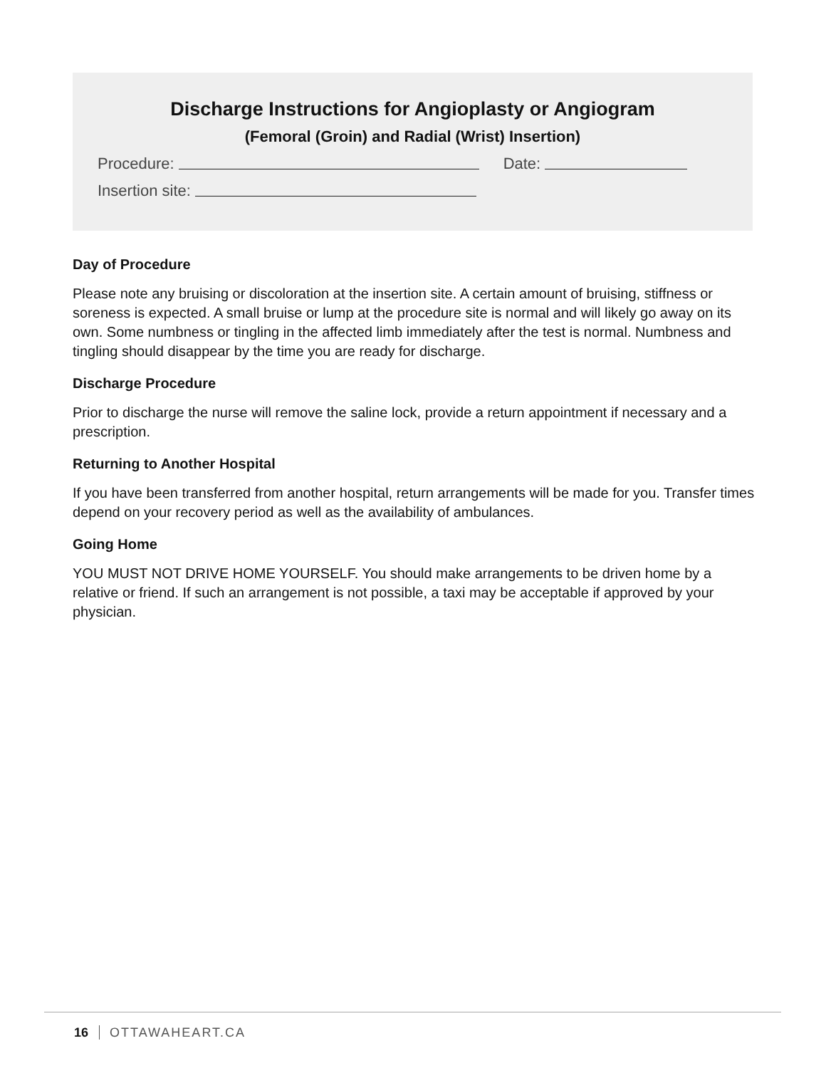Discharge Instructions for Angioplasty or Angiogram
(Femoral (Groin) and Radial (Wrist) Insertion)
Procedure: Date:
Insertion site:
Day of Procedure
Please note any bruising or discoloration at the insertion site. A certain amount of bruising, stiffness or soreness is expected. A small bruise or lump at the procedure site is normal and will likely go away on its own. Some numbness or tingling in the affected limb immediately after the test is normal. Numbness and tingling should disappear by the time you are ready for discharge.
Discharge Procedure
Prior to discharge the nurse will remove the saline lock, provide a return appointment if necessary and a prescription.
Returning to Another Hospital
If you have been transferred from another hospital, return arrangements will be made for you. Transfer times depend on your recovery period as well as the availability of ambulances.
Going Home
YOU MUST NOT DRIVE HOME YOURSELF. You should make arrangements to be driven home by a relative or friend. If such an arrangement is not possible, a taxi may be acceptable if approved by your physician.
16 OTTAWAHEART.CA